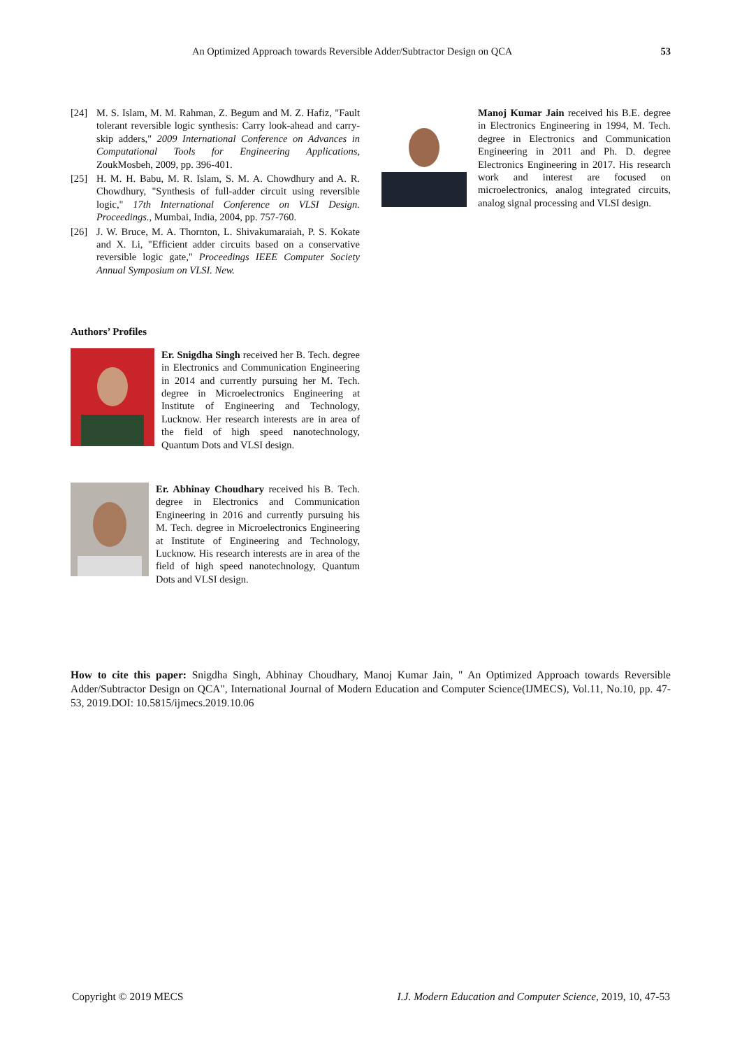An Optimized Approach towards Reversible Adder/Subtractor Design on QCA 53
[24] M. S. Islam, M. M. Rahman, Z. Begum and M. Z. Hafiz, "Fault tolerant reversible logic synthesis: Carry look-ahead and carry-skip adders," 2009 International Conference on Advances in Computational Tools for Engineering Applications, ZoukMosbeh, 2009, pp. 396-401.
[25] H. M. H. Babu, M. R. Islam, S. M. A. Chowdhury and A. R. Chowdhury, "Synthesis of full-adder circuit using reversible logic," 17th International Conference on VLSI Design. Proceedings., Mumbai, India, 2004, pp. 757-760.
[26] J. W. Bruce, M. A. Thornton, L. Shivakumaraiah, P. S. Kokate and X. Li, "Efficient adder circuits based on a conservative reversible logic gate," Proceedings IEEE Computer Society Annual Symposium on VLSI. New.
Authors’ Profiles
Er. Snigdha Singh received her B. Tech. degree in Electronics and Communication Engineering in 2014 and currently pursuing her M. Tech. degree in Microelectronics Engineering at Institute of Engineering and Technology, Lucknow. Her research interests are in area of the field of high speed nanotechnology, Quantum Dots and VLSI design.
Er. Abhinay Choudhary received his B. Tech. degree in Electronics and Communication Engineering in 2016 and currently pursuing his M. Tech. degree in Microelectronics Engineering at Institute of Engineering and Technology, Lucknow. His research interests are in area of the field of high speed nanotechnology, Quantum Dots and VLSI design.
Manoj Kumar Jain received his B.E. degree in Electronics Engineering in 1994, M. Tech. degree in Electronics and Communication Engineering in 2011 and Ph. D. degree Electronics Engineering in 2017. His research work and interest are focused on microelectronics, analog integrated circuits, analog signal processing and VLSI design.
How to cite this paper: Snigdha Singh, Abhinay Choudhary, Manoj Kumar Jain, " An Optimized Approach towards Reversible Adder/Subtractor Design on QCA", International Journal of Modern Education and Computer Science(IJMECS), Vol.11, No.10, pp. 47-53, 2019.DOI: 10.5815/ijmecs.2019.10.06
Copyright © 2019 MECS I.J. Modern Education and Computer Science, 2019, 10, 47-53